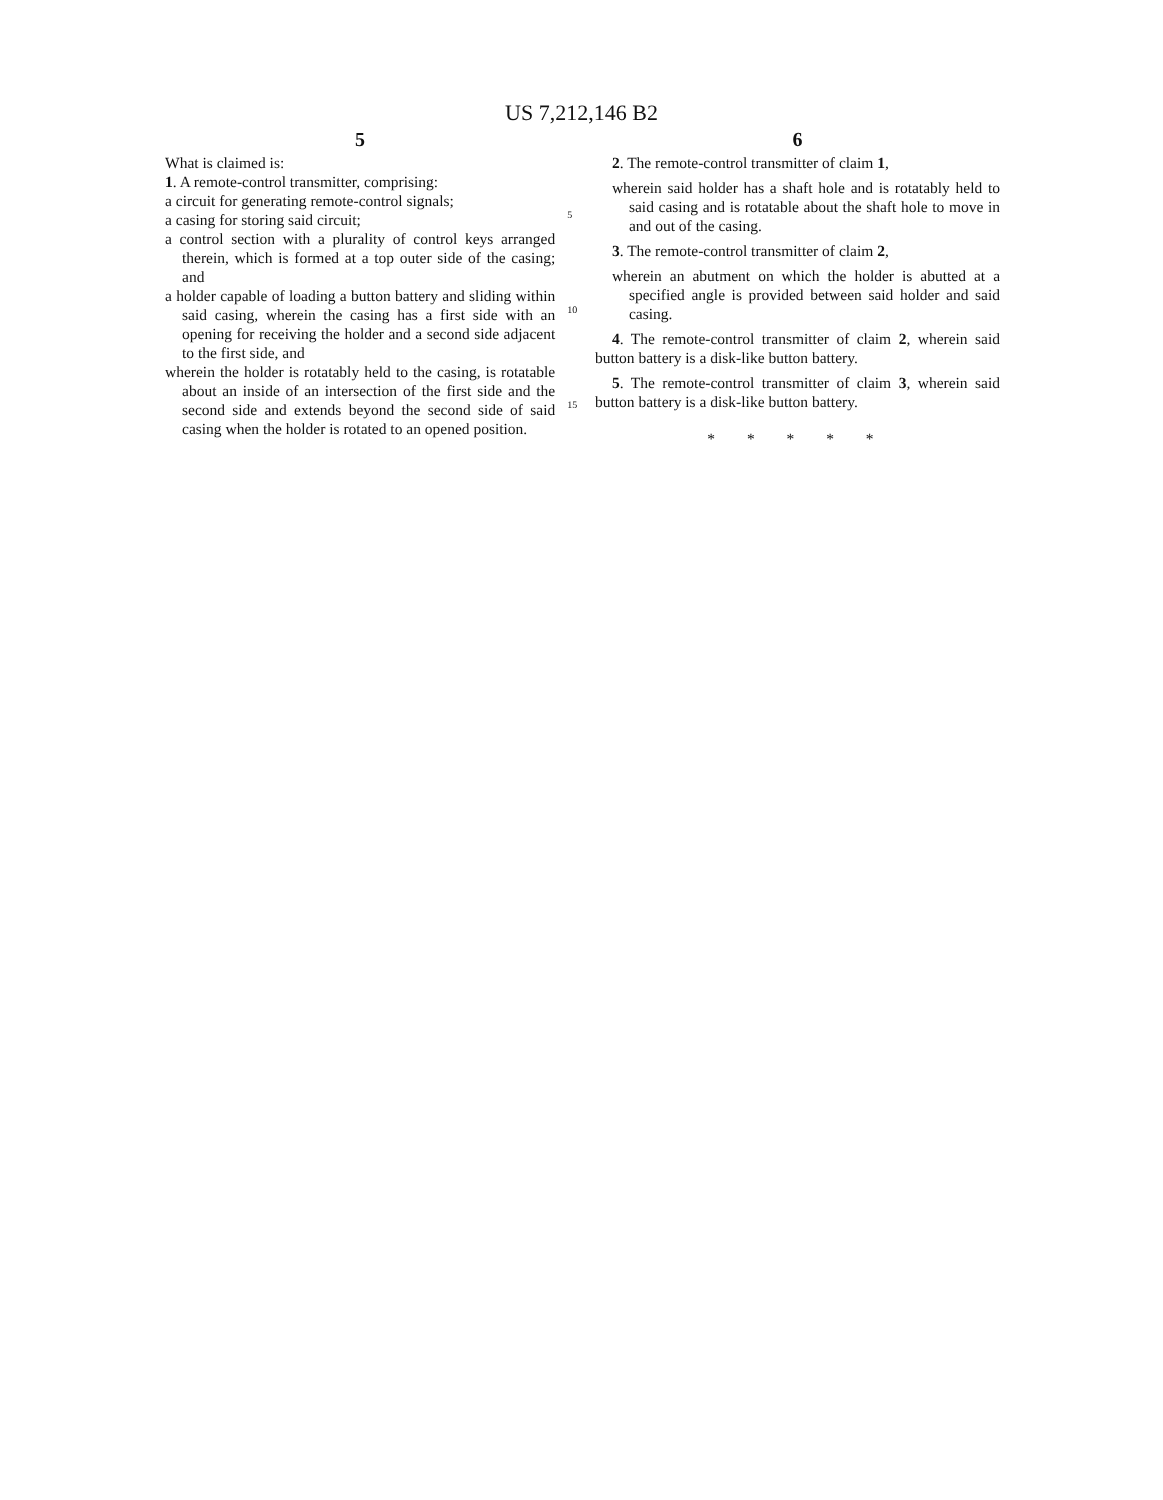US 7,212,146 B2
5
What is claimed is:
1. A remote-control transmitter, comprising:
a circuit for generating remote-control signals;
a casing for storing said circuit;
a control section with a plurality of control keys arranged therein, which is formed at a top outer side of the casing; and
a holder capable of loading a button battery and sliding within said casing, wherein the casing has a first side with an opening for receiving the holder and a second side adjacent to the first side, and
wherein the holder is rotatably held to the casing, is rotatable about an inside of an intersection of the first side and the second side and extends beyond the second side of said casing when the holder is rotated to an opened position.
5
10
15
6
2. The remote-control transmitter of claim 1,
wherein said holder has a shaft hole and is rotatably held to said casing and is rotatable about the shaft hole to move in and out of the casing.
3. The remote-control transmitter of claim 2,
wherein an abutment on which the holder is abutted at a specified angle is provided between said holder and said casing.
4. The remote-control transmitter of claim 2, wherein said button battery is a disk-like button battery.
5. The remote-control transmitter of claim 3, wherein said button battery is a disk-like button battery.
* * * * *